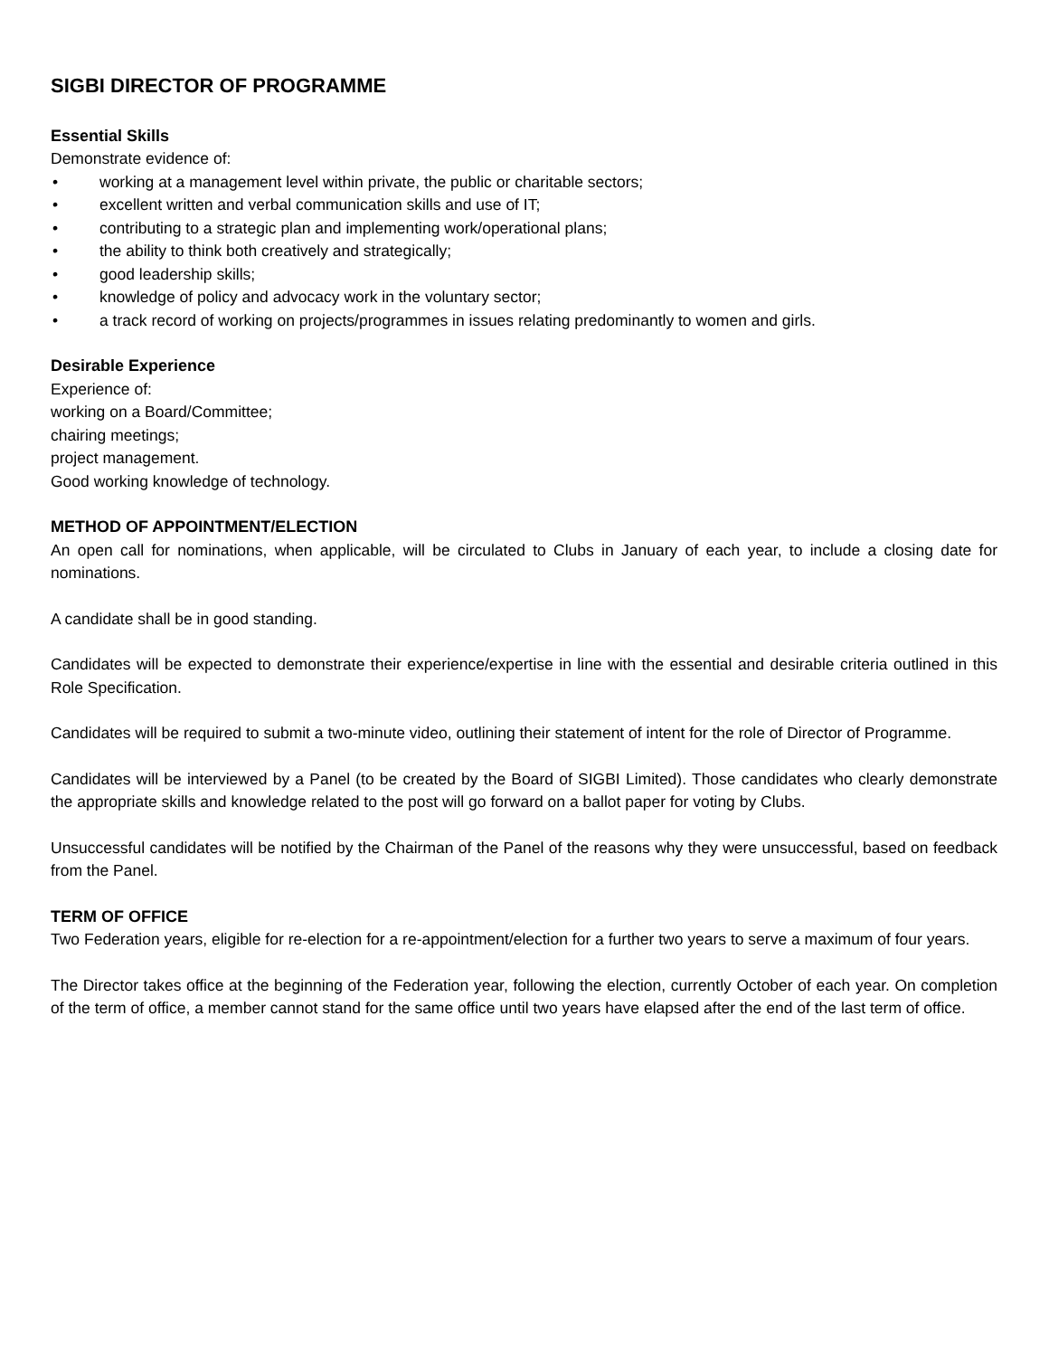SIGBI DIRECTOR OF PROGRAMME
Essential Skills
Demonstrate evidence of:
• working at a management level within private, the public or charitable sectors;
• excellent written and verbal communication skills and use of IT;
• contributing to a strategic plan and implementing work/operational plans;
• the ability to think both creatively and strategically;
• good leadership skills;
• knowledge of policy and advocacy work in the voluntary sector;
• a track record of working on projects/programmes in issues relating predominantly to women and girls.
Desirable Experience
Experience of:
working on a Board/Committee;
chairing meetings;
project management.
Good working knowledge of technology.
METHOD OF APPOINTMENT/ELECTION
An open call for nominations, when applicable, will be circulated to Clubs in January of each year, to include a closing date for nominations.
A candidate shall be in good standing.
Candidates will be expected to demonstrate their experience/expertise in line with the essential and desirable criteria outlined in this Role Specification.
Candidates will be required to submit a two-minute video, outlining their statement of intent for the role of Director of Programme.
Candidates will be interviewed by a Panel (to be created by the Board of SIGBI Limited). Those candidates who clearly demonstrate the appropriate skills and knowledge related to the post will go forward on a ballot paper for voting by Clubs.
Unsuccessful candidates will be notified by the Chairman of the Panel of the reasons why they were unsuccessful, based on feedback from the Panel.
TERM OF OFFICE
Two Federation years, eligible for re-election for a re-appointment/election for a further two years to serve a maximum of four years.
The Director takes office at the beginning of the Federation year, following the election, currently October of each year. On completion of the term of office, a member cannot stand for the same office until two years have elapsed after the end of the last term of office.